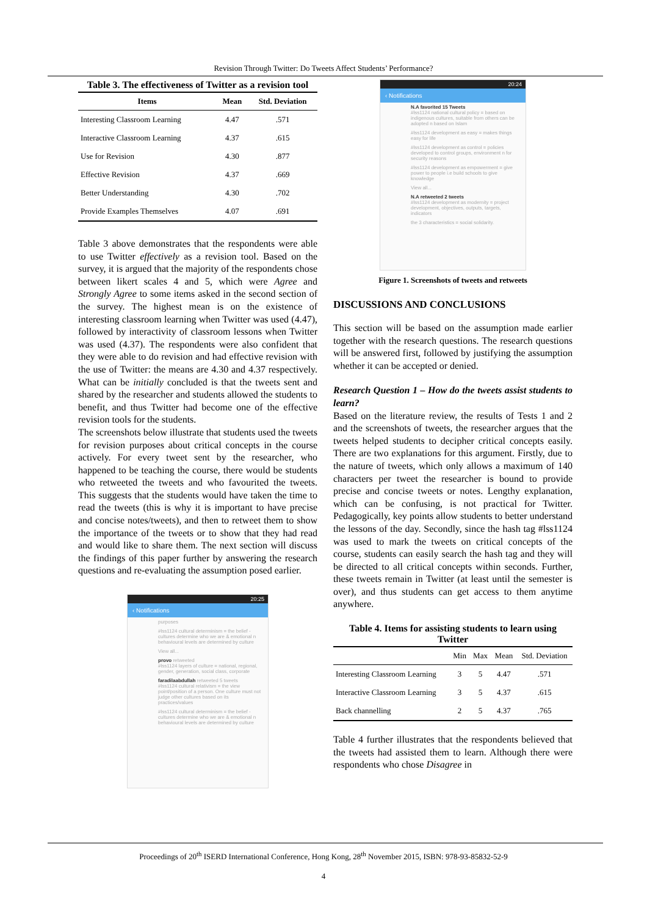Revision Through Twitter: Do Tweets Affect Students’ Performance?
Table 3. The effectiveness of Twitter as a revision tool
| Items | Mean | Std. Deviation |
| --- | --- | --- |
| Interesting Classroom Learning | 4.47 | .571 |
| Interactive Classroom Learning | 4.37 | .615 |
| Use for Revision | 4.30 | .877 |
| Effective Revision | 4.37 | .669 |
| Better Understanding | 4.30 | .702 |
| Provide Examples Themselves | 4.07 | .691 |
Table 3 above demonstrates that the respondents were able to use Twitter effectively as a revision tool. Based on the survey, it is argued that the majority of the respondents chose between likert scales 4 and 5, which were Agree and Strongly Agree to some items asked in the second section of the survey. The highest mean is on the existence of interesting classroom learning when Twitter was used (4.47), followed by interactivity of classroom lessons when Twitter was used (4.37). The respondents were also confident that they were able to do revision and had effective revision with the use of Twitter: the means are 4.30 and 4.37 respectively. What can be initially concluded is that the tweets sent and shared by the researcher and students allowed the students to benefit, and thus Twitter had become one of the effective revision tools for the students.
The screenshots below illustrate that students used the tweets for revision purposes about critical concepts in the course actively. For every tweet sent by the researcher, who happened to be teaching the course, there would be students who retweeted the tweets and who favourited the tweets. This suggests that the students would have taken the time to read the tweets (this is why it is important to have precise and concise notes/tweets), and then to retweet them to show the importance of the tweets or to show that they had read and would like to share them. The next section will discuss the findings of this paper further by answering the research questions and re-evaluating the assumption posed earlier.
20:25
‹ Notifications
purposes
#lss1124 cultural determinism = the belief - cultures determine who we are & emotional n behavioural levels are determined by culture
View all...
provo retweeted
#lss1124 layers of culture = national, regional, gender, generation, social class, corporate
faradilaabdullah retweeted 5 tweets
#lss1124 cultural relativism = the view point/position of a person. One culture must not judge other cultures based on its practices/values
#lss1124 cultural determinism = the belief - cultures determine who we are & emotional n behavioural levels are determined by culture
20:24
‹ Notifications
N.A favorited 15 Tweets
#lss1124 national cultural policy = based on indigenous cultures, suitable from others can be adopted n based on Islam
#lss1124 development as easy = makes things easy for life
#lss1124 development as control = policies developed to control groups, environment n for security reasons
#lss1124 development as empowerment = give power to people i.e build schools to give knowledge
View all...
N.A retweeted 2 tweets
#lss1124 development as modernity = project development, objectives, outputs, targets, indicators
the 3 characteristics = social solidarity.
Figure 1. Screenshots of tweets and retweets
DISCUSSIONS AND CONCLUSIONS
This section will be based on the assumption made earlier together with the research questions. The research questions will be answered first, followed by justifying the assumption whether it can be accepted or denied.
Research Question 1 – How do the tweets assist students to learn?
Based on the literature review, the results of Tests 1 and 2 and the screenshots of tweets, the researcher argues that the tweets helped students to decipher critical concepts easily. There are two explanations for this argument. Firstly, due to the nature of tweets, which only allows a maximum of 140 characters per tweet the researcher is bound to provide precise and concise tweets or notes. Lengthy explanation, which can be confusing, is not practical for Twitter. Pedagogically, key points allow students to better understand the lessons of the day. Secondly, since the hash tag #lss1124 was used to mark the tweets on critical concepts of the course, students can easily search the hash tag and they will be directed to all critical concepts within seconds. Further, these tweets remain in Twitter (at least until the semester is over), and thus students can get access to them anytime anywhere.
Table 4. Items for assisting students to learn using Twitter
| | Min | Max | Mean | Std. Deviation |
| --- | --- | --- | --- | --- |
| Interesting Classroom Learning | 3 | 5 | 4.47 | .571 |
| Interactive Classroom Learning | 3 | 5 | 4.37 | .615 |
| Back channelling | 2 | 5 | 4.37 | .765 |
Table 4 further illustrates that the respondents believed that the tweets had assisted them to learn. Although there were respondents who chose Disagree in
Proceedings of 20<sup>th</sup> ISERD International Conference, Hong Kong, 28<sup>th</sup> November 2015, ISBN: 978-93-85832-52-9
4